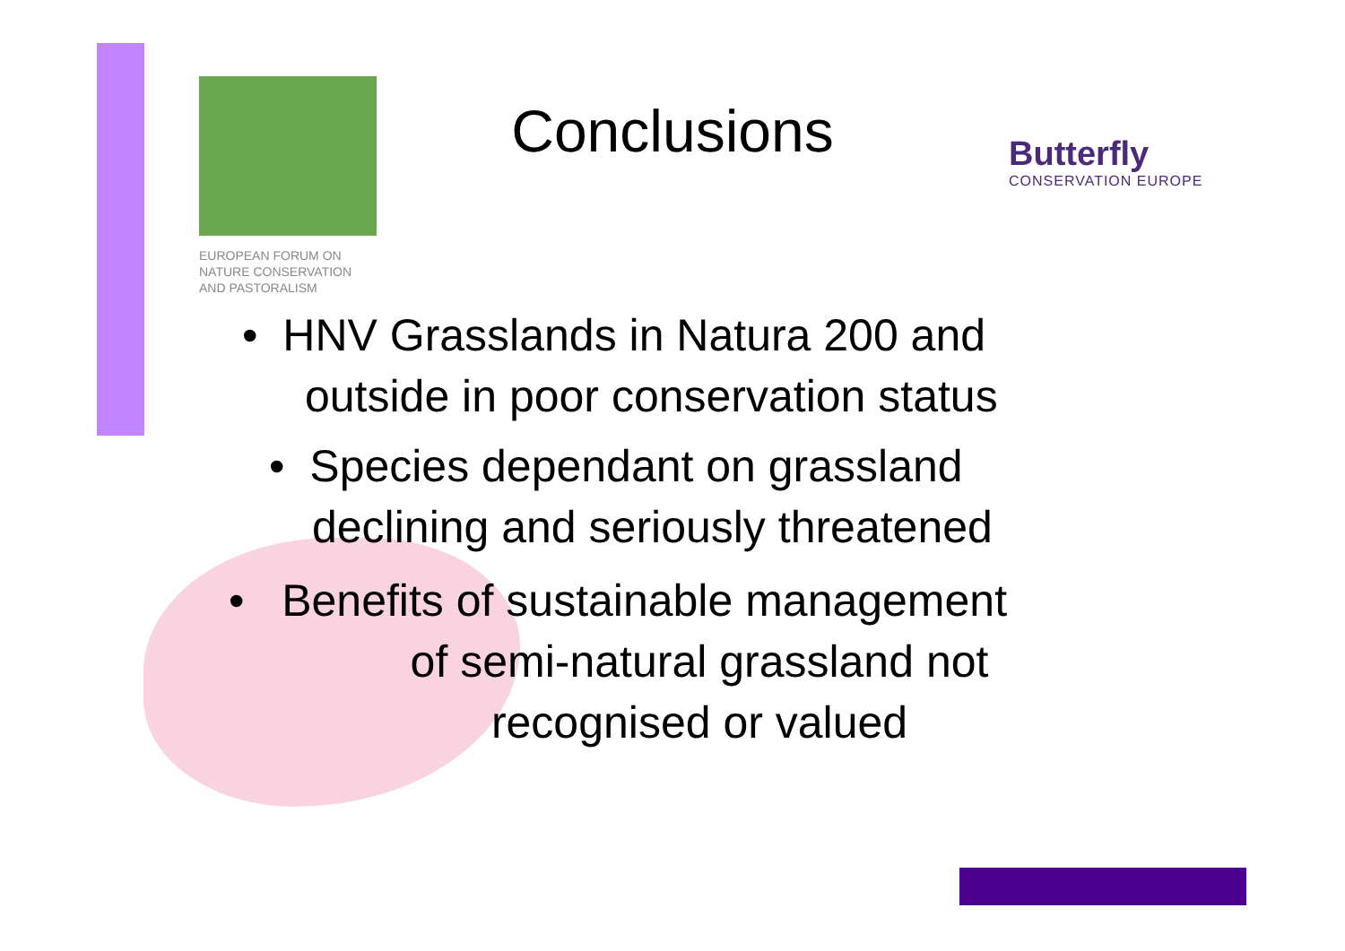EUROPEAN FORUM ON
NATURE CONSERVATION
AND PASTORALISM
Conclusions
Butterfly
CONSERVATION EUROPE
• HNV Grasslands in Natura 200 and
outside in poor conservation status
• Species dependant on grassland
declining and seriously threatened
• Benefits of sustainable management
of semi-natural grassland not
recognised or valued